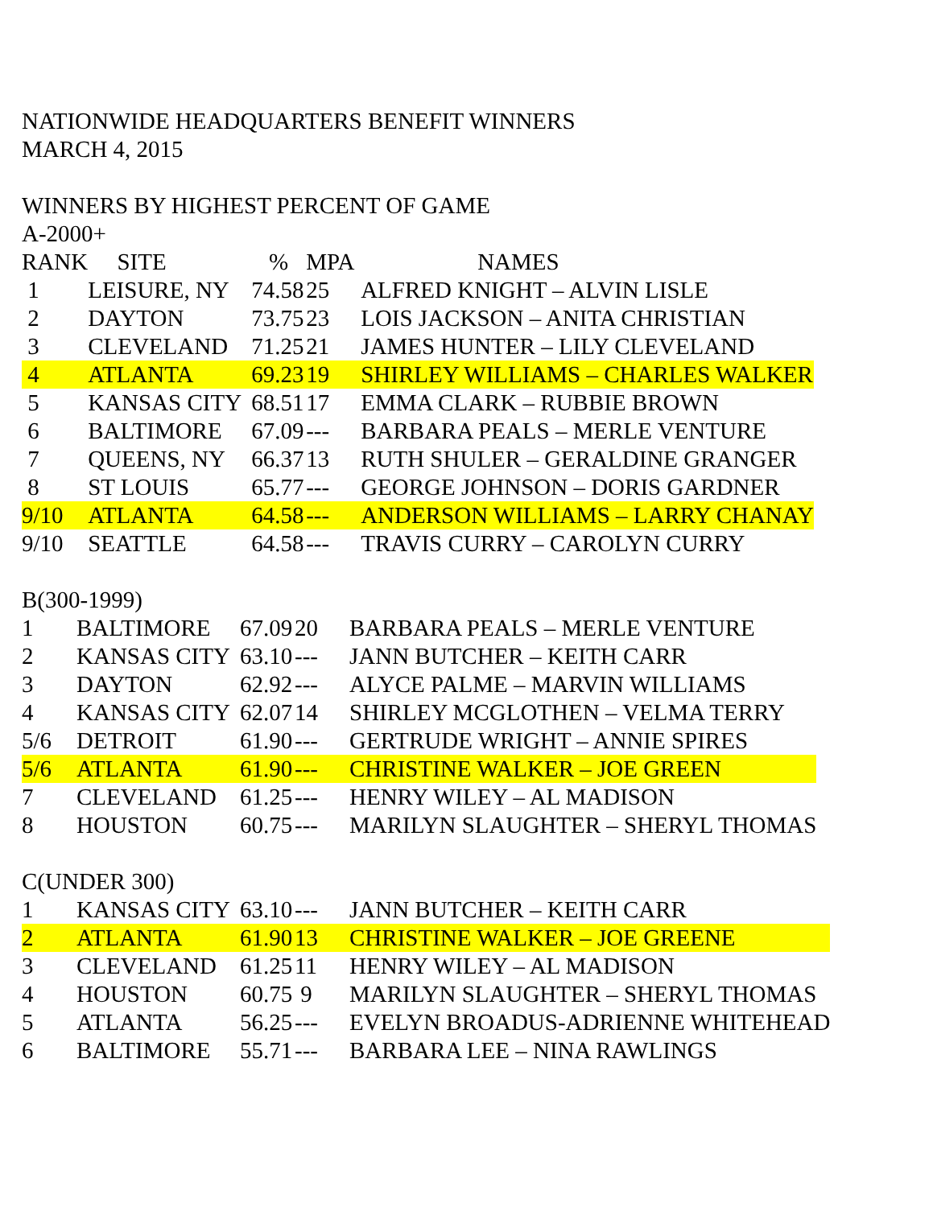NATIONWIDE HEADQUARTERS BENEFIT WINNERS
MARCH 4, 2015
WINNERS BY HIGHEST PERCENT OF GAME
A-2000+
| RANK | SITE | % | MPA | NAMES |
| --- | --- | --- | --- | --- |
| 1 | LEISURE, NY | 74.58 | 25 | ALFRED KNIGHT – ALVIN LISLE |
| 2 | DAYTON | 73.75 | 23 | LOIS JACKSON – ANITA CHRISTIAN |
| 3 | CLEVELAND | 71.25 | 21 | JAMES HUNTER – LILY CLEVELAND |
| 4 | ATLANTA | 69.23 | 19 | SHIRLEY WILLIAMS – CHARLES WALKER |
| 5 | KANSAS CITY | 68.51 | 17 | EMMA CLARK – RUBBIE BROWN |
| 6 | BALTIMORE | 67.09 | --- | BARBARA PEALS – MERLE VENTURE |
| 7 | QUEENS, NY | 66.37 | 13 | RUTH SHULER – GERALDINE GRANGER |
| 8 | ST LOUIS | 65.77 | --- | GEORGE JOHNSON – DORIS GARDNER |
| 9/10 | ATLANTA | 64.58 | --- | ANDERSON WILLIAMS – LARRY CHANAY |
| 9/10 | SEATTLE | 64.58 | --- | TRAVIS CURRY – CAROLYN CURRY |
B(300-1999)
| 1 | BALTIMORE | 67.09 | 20 | BARBARA PEALS – MERLE VENTURE |
| 2 | KANSAS CITY | 63.10 | --- | JANN BUTCHER – KEITH CARR |
| 3 | DAYTON | 62.92 | --- | ALYCE PALME – MARVIN WILLIAMS |
| 4 | KANSAS CITY | 62.07 | 14 | SHIRLEY MCGLOTHEN – VELMA TERRY |
| 5/6 | DETROIT | 61.90 | --- | GERTRUDE WRIGHT – ANNIE SPIRES |
| 5/6 | ATLANTA | 61.90 | --- | CHRISTINE WALKER – JOE GREEN |
| 7 | CLEVELAND | 61.25 | --- | HENRY WILEY – AL MADISON |
| 8 | HOUSTON | 60.75 | --- | MARILYN SLAUGHTER – SHERYL THOMAS |
C(UNDER 300)
| 1 | KANSAS CITY | 63.10 | --- | JANN BUTCHER – KEITH CARR |
| 2 | ATLANTA | 61.90 | 13 | CHRISTINE WALKER – JOE GREENE |
| 3 | CLEVELAND | 61.25 | 11 | HENRY WILEY – AL MADISON |
| 4 | HOUSTON | 60.75 | 9 | MARILYN SLAUGHTER – SHERYL THOMAS |
| 5 | ATLANTA | 56.25 | --- | EVELYN BROADUS-ADRIENNE WHITEHEAD |
| 6 | BALTIMORE | 55.71 | --- | BARBARA LEE – NINA RAWLINGS |